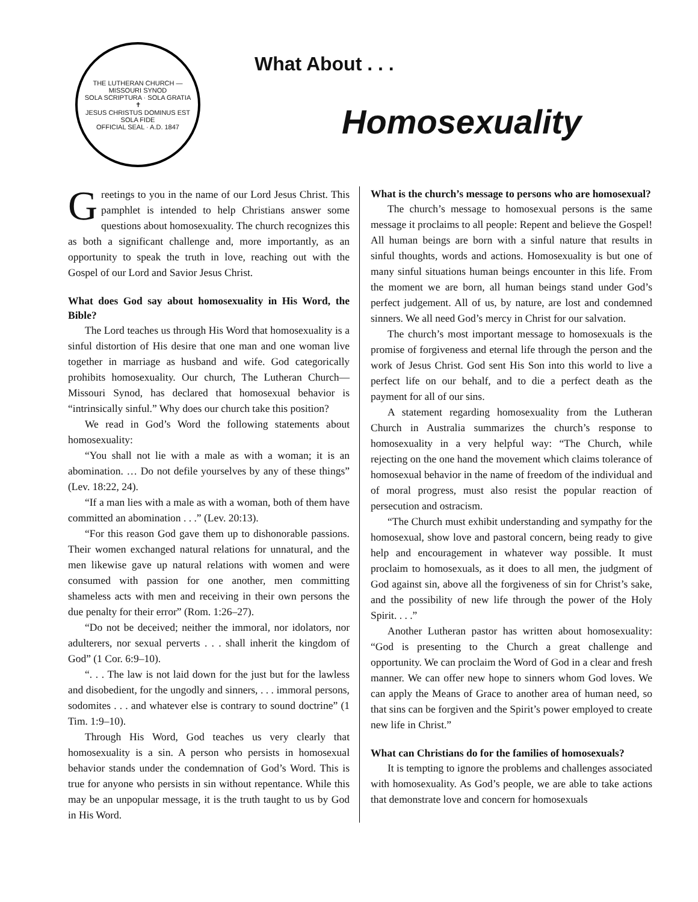THE LUTHERAN CHURCH — MISSOURI SYNOD
SOLA SCRIPTURA · SOLA GRATIA
✝
JESUS CHRISTUS DOMINUS EST
SOLA FIDE
OFFICIAL SEAL · A.D. 1847
What About . . .
Homosexuality
Greetings to you in the name of our Lord Jesus Christ. This pamphlet is intended to help Christians answer some questions about homosexuality. The church recognizes this as both a significant challenge and, more importantly, as an opportunity to speak the truth in love, reaching out with the Gospel of our Lord and Savior Jesus Christ.
What does God say about homosexuality in His Word, the Bible?
The Lord teaches us through His Word that homosexuality is a sinful distortion of His desire that one man and one woman live together in marriage as husband and wife. God categorically prohibits homosexuality. Our church, The Lutheran Church—Missouri Synod, has declared that homosexual behavior is “intrinsically sinful.” Why does our church take this position?
We read in God’s Word the following statements about homosexuality:
“You shall not lie with a male as with a woman; it is an abomination. … Do not defile yourselves by any of these things” (Lev. 18:22, 24).
“If a man lies with a male as with a woman, both of them have committed an abomination . . .” (Lev. 20:13).
“For this reason God gave them up to dishonorable passions. Their women exchanged natural relations for unnatural, and the men likewise gave up natural relations with women and were consumed with passion for one another, men committing shameless acts with men and receiving in their own persons the due penalty for their error” (Rom. 1:26–27).
“Do not be deceived; neither the immoral, nor idolators, nor adulterers, nor sexual perverts . . . shall inherit the kingdom of God” (1 Cor. 6:9–10).
“. . . The law is not laid down for the just but for the lawless and disobedient, for the ungodly and sinners, . . . immoral persons, sodomites . . . and whatever else is contrary to sound doctrine” (1 Tim. 1:9–10).
Through His Word, God teaches us very clearly that homosexuality is a sin. A person who persists in homosexual behavior stands under the condemnation of God’s Word. This is true for anyone who persists in sin without repentance. While this may be an unpopular message, it is the truth taught to us by God in His Word.
What is the church’s message to persons who are homosexual?
The church’s message to homosexual persons is the same message it proclaims to all people: Repent and believe the Gospel! All human beings are born with a sinful nature that results in sinful thoughts, words and actions. Homosexuality is but one of many sinful situations human beings encounter in this life. From the moment we are born, all human beings stand under God’s perfect judgement. All of us, by nature, are lost and condemned sinners. We all need God’s mercy in Christ for our salvation.
The church’s most important message to homosexuals is the promise of forgiveness and eternal life through the person and the work of Jesus Christ. God sent His Son into this world to live a perfect life on our behalf, and to die a perfect death as the payment for all of our sins.
A statement regarding homosexuality from the Lutheran Church in Australia summarizes the church’s response to homosexuality in a very helpful way: “The Church, while rejecting on the one hand the movement which claims tolerance of homosexual behavior in the name of freedom of the individual and of moral progress, must also resist the popular reaction of persecution and ostracism.
“The Church must exhibit understanding and sympathy for the homosexual, show love and pastoral concern, being ready to give help and encouragement in whatever way possible. It must proclaim to homosexuals, as it does to all men, the judgment of God against sin, above all the forgiveness of sin for Christ’s sake, and the possibility of new life through the power of the Holy Spirit. . . .”
Another Lutheran pastor has written about homosexuality: “God is presenting to the Church a great challenge and opportunity. We can proclaim the Word of God in a clear and fresh manner. We can offer new hope to sinners whom God loves. We can apply the Means of Grace to another area of human need, so that sins can be forgiven and the Spirit’s power employed to create new life in Christ.”
What can Christians do for the families of homosexuals?
It is tempting to ignore the problems and challenges associated with homosexuality. As God’s people, we are able to take actions that demonstrate love and concern for homosexuals